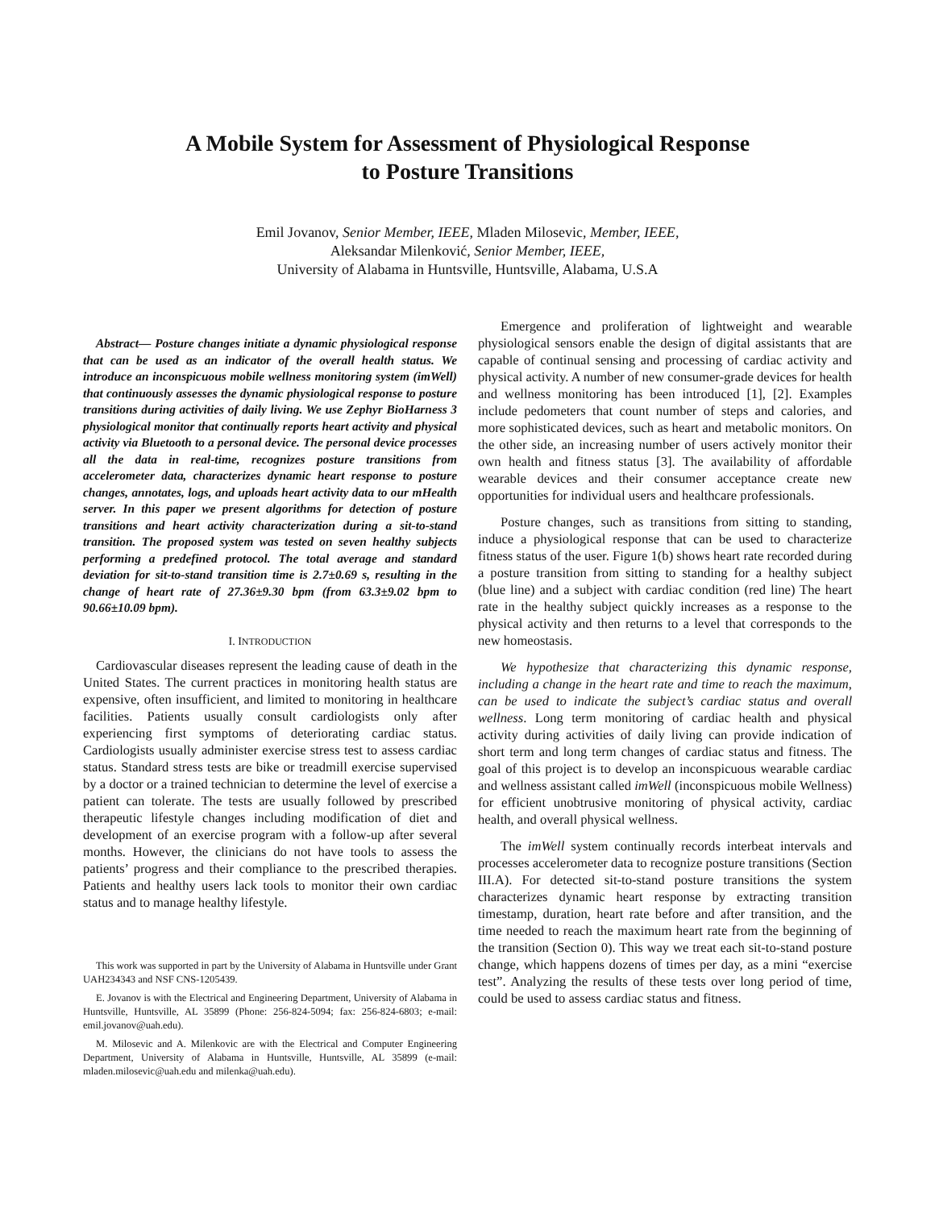A Mobile System for Assessment of Physiological Response
to Posture Transitions
Emil Jovanov, Senior Member, IEEE, Mladen Milosevic, Member, IEEE,
Aleksandar Milenković, Senior Member, IEEE,
University of Alabama in Huntsville, Huntsville, Alabama, U.S.A
Abstract— Posture changes initiate a dynamic physiological response that can be used as an indicator of the overall health status. We introduce an inconspicuous mobile wellness monitoring system (imWell) that continuously assesses the dynamic physiological response to posture transitions during activities of daily living. We use Zephyr BioHarness 3 physiological monitor that continually reports heart activity and physical activity via Bluetooth to a personal device. The personal device processes all the data in real-time, recognizes posture transitions from accelerometer data, characterizes dynamic heart response to posture changes, annotates, logs, and uploads heart activity data to our mHealth server. In this paper we present algorithms for detection of posture transitions and heart activity characterization during a sit-to-stand transition. The proposed system was tested on seven healthy subjects performing a predefined protocol. The total average and standard deviation for sit-to-stand transition time is 2.7±0.69 s, resulting in the change of heart rate of 27.36±9.30 bpm (from 63.3±9.02 bpm to 90.66±10.09 bpm).
I. INTRODUCTION
Cardiovascular diseases represent the leading cause of death in the United States. The current practices in monitoring health status are expensive, often insufficient, and limited to monitoring in healthcare facilities. Patients usually consult cardiologists only after experiencing first symptoms of deteriorating cardiac status. Cardiologists usually administer exercise stress test to assess cardiac status. Standard stress tests are bike or treadmill exercise supervised by a doctor or a trained technician to determine the level of exercise a patient can tolerate. The tests are usually followed by prescribed therapeutic lifestyle changes including modification of diet and development of an exercise program with a follow-up after several months. However, the clinicians do not have tools to assess the patients’ progress and their compliance to the prescribed therapies. Patients and healthy users lack tools to monitor their own cardiac status and to manage healthy lifestyle.
This work was supported in part by the University of Alabama in Huntsville under Grant UAH234343 and NSF CNS-1205439.
E. Jovanov is with the Electrical and Engineering Department, University of Alabama in Huntsville, Huntsville, AL 35899 (Phone: 256-824-5094; fax: 256-824-6803; e-mail: emil.jovanov@uah.edu).
M. Milosevic and A. Milenkovic are with the Electrical and Computer Engineering Department, University of Alabama in Huntsville, Huntsville, AL 35899 (e-mail: mladen.milosevic@uah.edu and milenka@uah.edu).
Emergence and proliferation of lightweight and wearable physiological sensors enable the design of digital assistants that are capable of continual sensing and processing of cardiac activity and physical activity. A number of new consumer-grade devices for health and wellness monitoring has been introduced [1], [2]. Examples include pedometers that count number of steps and calories, and more sophisticated devices, such as heart and metabolic monitors. On the other side, an increasing number of users actively monitor their own health and fitness status [3]. The availability of affordable wearable devices and their consumer acceptance create new opportunities for individual users and healthcare professionals.
Posture changes, such as transitions from sitting to standing, induce a physiological response that can be used to characterize fitness status of the user. Figure 1(b) shows heart rate recorded during a posture transition from sitting to standing for a healthy subject (blue line) and a subject with cardiac condition (red line) The heart rate in the healthy subject quickly increases as a response to the physical activity and then returns to a level that corresponds to the new homeostasis.
We hypothesize that characterizing this dynamic response, including a change in the heart rate and time to reach the maximum, can be used to indicate the subject’s cardiac status and overall wellness. Long term monitoring of cardiac health and physical activity during activities of daily living can provide indication of short term and long term changes of cardiac status and fitness. The goal of this project is to develop an inconspicuous wearable cardiac and wellness assistant called imWell (inconspicuous mobile Wellness) for efficient unobtrusive monitoring of physical activity, cardiac health, and overall physical wellness.
The imWell system continually records interbeat intervals and processes accelerometer data to recognize posture transitions (Section III.A). For detected sit-to-stand posture transitions the system characterizes dynamic heart response by extracting transition timestamp, duration, heart rate before and after transition, and the time needed to reach the maximum heart rate from the beginning of the transition (Section 0). This way we treat each sit-to-stand posture change, which happens dozens of times per day, as a mini “exercise test”. Analyzing the results of these tests over long period of time, could be used to assess cardiac status and fitness.